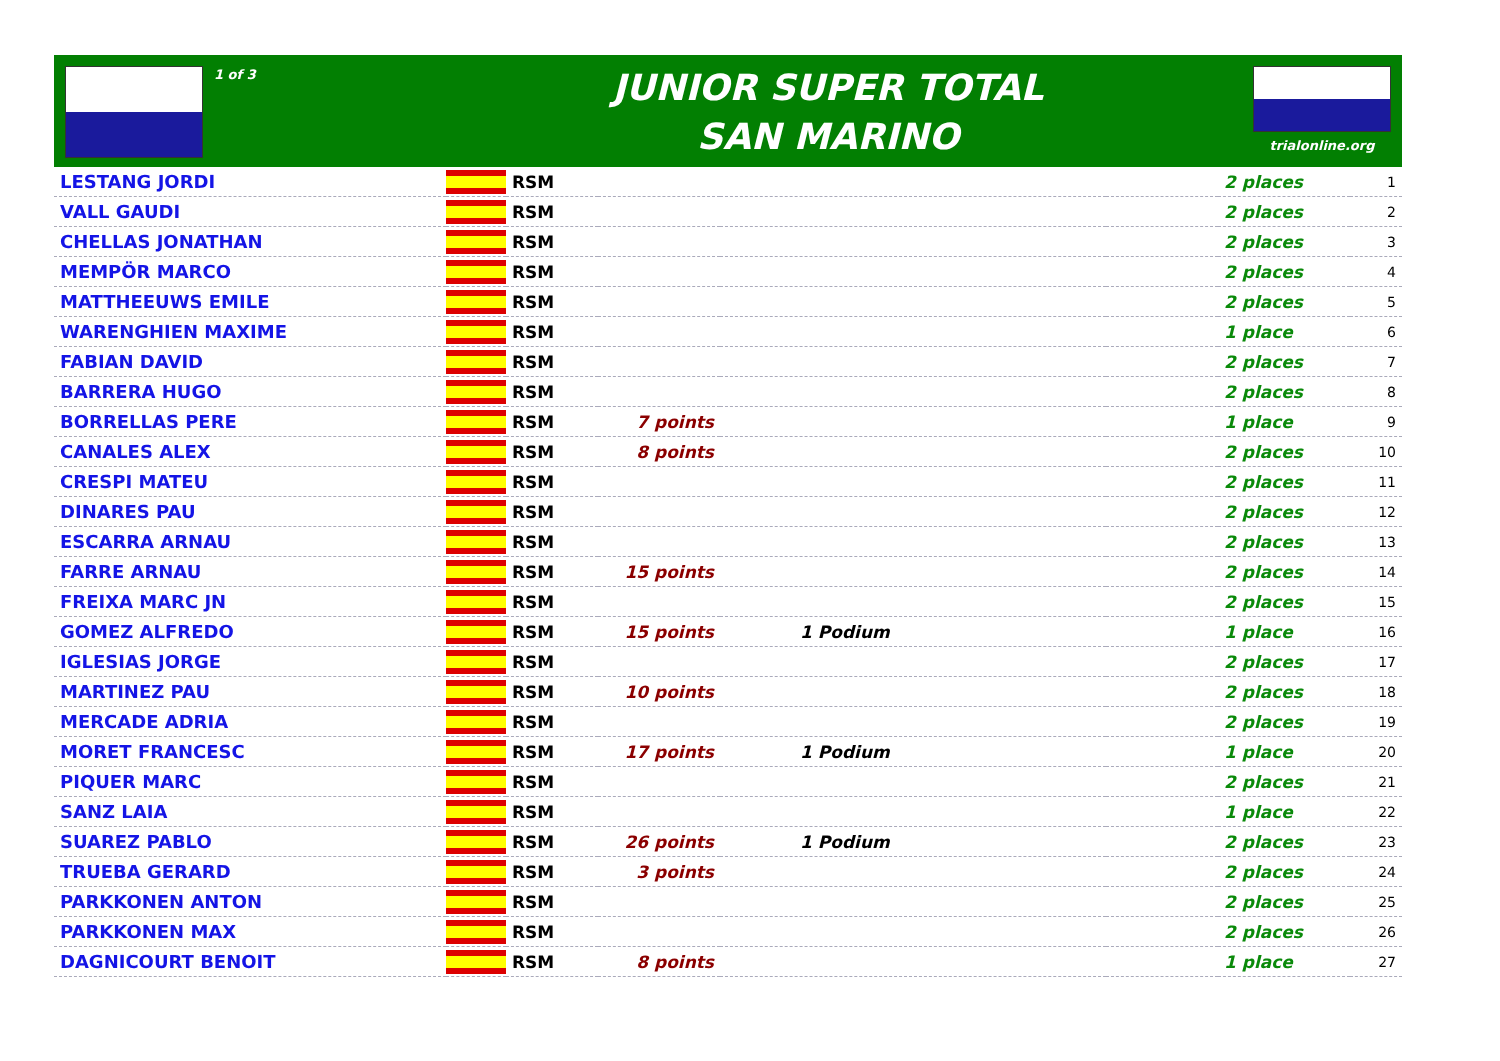1 of 3
JUNIOR SUPER TOTAL
SAN MARINO
trialonline.org
| LESTANG JORDI | | RSM | | | | 2 places | 1 |
| VALL GAUDI | | RSM | | | | 2 places | 2 |
| CHELLAS JONATHAN | | RSM | | | | 2 places | 3 |
| MEMPÖR MARCO | | RSM | | | | 2 places | 4 |
| MATTHEEUWS EMILE | | RSM | | | | 2 places | 5 |
| WARENGHIEN MAXIME | | RSM | | | | 1 place | 6 |
| FABIAN DAVID | | RSM | | | | 2 places | 7 |
| BARRERA HUGO | | RSM | | | | 2 places | 8 |
| BORRELLAS PERE | | RSM | 7 points | | | 1 place | 9 |
| CANALES ALEX | | RSM | 8 points | | | 2 places | 10 |
| CRESPI MATEU | | RSM | | | | 2 places | 11 |
| DINARES PAU | | RSM | | | | 2 places | 12 |
| ESCARRA ARNAU | | RSM | | | | 2 places | 13 |
| FARRE ARNAU | | RSM | 15 points | | | 2 places | 14 |
| FREIXA MARC JN | | RSM | | | | 2 places | 15 |
| GOMEZ ALFREDO | | RSM | 15 points | 1 Podium | | 1 place | 16 |
| IGLESIAS JORGE | | RSM | | | | 2 places | 17 |
| MARTINEZ PAU | | RSM | 10 points | | | 2 places | 18 |
| MERCADE ADRIA | | RSM | | | | 2 places | 19 |
| MORET FRANCESC | | RSM | 17 points | 1 Podium | | 1 place | 20 |
| PIQUER MARC | | RSM | | | | 2 places | 21 |
| SANZ LAIA | | RSM | | | | 1 place | 22 |
| SUAREZ PABLO | | RSM | 26 points | 1 Podium | | 2 places | 23 |
| TRUEBA GERARD | | RSM | 3 points | | | 2 places | 24 |
| PARKKONEN ANTON | | RSM | | | | 2 places | 25 |
| PARKKONEN MAX | | RSM | | | | 2 places | 26 |
| DAGNICOURT BENOIT | | RSM | 8 points | | | 1 place | 27 |